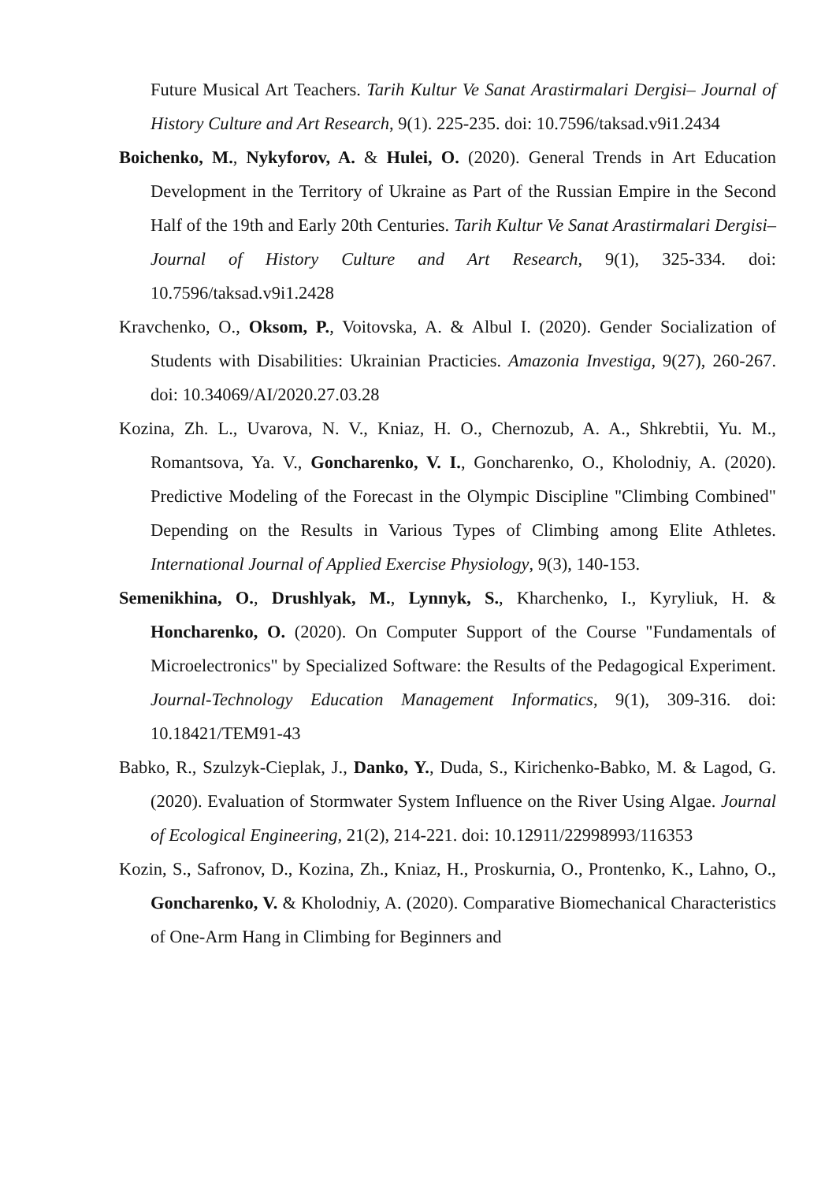Future Musical Art Teachers. Tarih Kultur Ve Sanat Arastirmalari Dergisi– Journal of History Culture and Art Research, 9(1). 225-235. doi: 10.7596/taksad.v9i1.2434
Boichenko, M., Nykyforov, A. & Hulei, O. (2020). General Trends in Art Education Development in the Territory of Ukraine as Part of the Russian Empire in the Second Half of the 19th and Early 20th Centuries. Tarih Kultur Ve Sanat Arastirmalari Dergisi–Journal of History Culture and Art Research, 9(1), 325-334. doi: 10.7596/taksad.v9i1.2428
Kravchenko, O., Oksom, P., Voitovska, A. & Albul I. (2020). Gender Socialization of Students with Disabilities: Ukrainian Practicies. Amazonia Investiga, 9(27), 260-267. doi: 10.34069/AI/2020.27.03.28
Kozina, Zh. L., Uvarova, N. V., Kniaz, H. O., Chernozub, A. A., Shkrebtii, Yu. M., Romantsova, Ya. V., Goncharenko, V. I., Goncharenko, O., Kholodniy, A. (2020). Predictive Modeling of the Forecast in the Olympic Discipline "Climbing Combined" Depending on the Results in Various Types of Climbing among Elite Athletes. International Journal of Applied Exercise Physiology, 9(3), 140-153.
Semenikhina, O., Drushlyak, M., Lynnyk, S., Kharchenko, I., Kyryliuk, H. & Honcharenko, O. (2020). On Computer Support of the Course "Fundamentals of Microelectronics" by Specialized Software: the Results of the Pedagogical Experiment. Journal-Technology Education Management Informatics, 9(1), 309-316. doi: 10.18421/TEM91-43
Babko, R., Szulzyk-Cieplak, J., Danko, Y., Duda, S., Kirichenko-Babko, M. & Lagod, G. (2020). Evaluation of Stormwater System Influence on the River Using Algae. Journal of Ecological Engineering, 21(2), 214-221. doi: 10.12911/22998993/116353
Kozin, S., Safronov, D., Kozina, Zh., Kniaz, H., Proskurnia, O., Prontenko, K., Lahno, O., Goncharenko, V. & Kholodniy, A. (2020). Comparative Biomechanical Characteristics of One-Arm Hang in Climbing for Beginners and